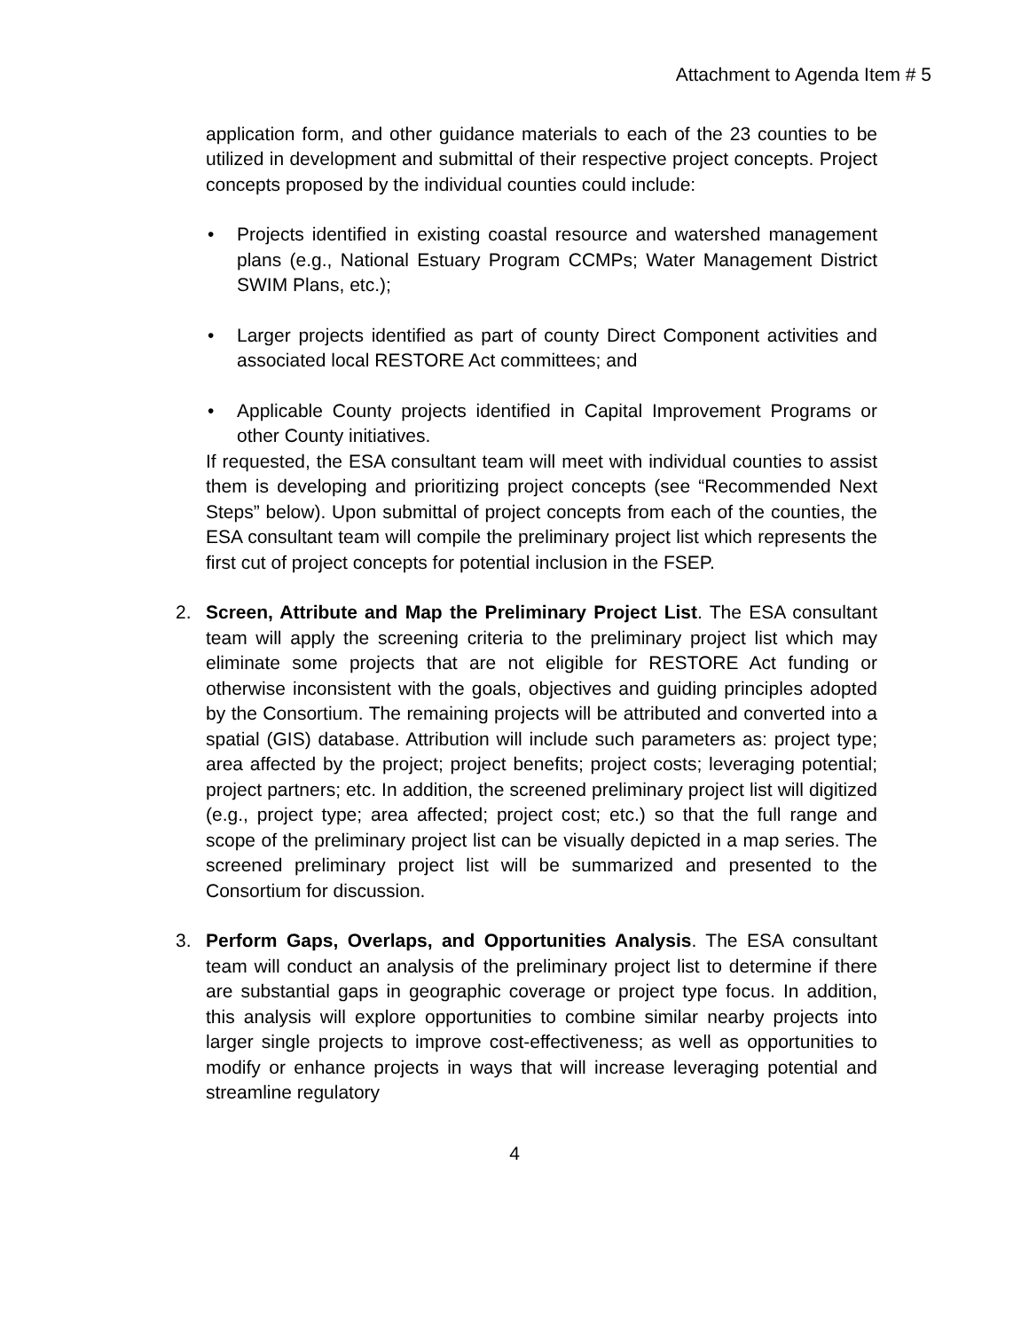Attachment to Agenda Item # 5
application form, and other guidance materials to each of the 23 counties to be utilized in development and submittal of their respective project concepts. Project concepts proposed by the individual counties could include:
• Projects identified in existing coastal resource and watershed management plans (e.g., National Estuary Program CCMPs; Water Management District SWIM Plans, etc.);
• Larger projects identified as part of county Direct Component activities and associated local RESTORE Act committees; and
• Applicable County projects identified in Capital Improvement Programs or other County initiatives.
If requested, the ESA consultant team will meet with individual counties to assist them is developing and prioritizing project concepts (see “Recommended Next Steps” below). Upon submittal of project concepts from each of the counties, the ESA consultant team will compile the preliminary project list which represents the first cut of project concepts for potential inclusion in the FSEP.
2. Screen, Attribute and Map the Preliminary Project List. The ESA consultant team will apply the screening criteria to the preliminary project list which may eliminate some projects that are not eligible for RESTORE Act funding or otherwise inconsistent with the goals, objectives and guiding principles adopted by the Consortium. The remaining projects will be attributed and converted into a spatial (GIS) database. Attribution will include such parameters as: project type; area affected by the project; project benefits; project costs; leveraging potential; project partners; etc. In addition, the screened preliminary project list will digitized (e.g., project type; area affected; project cost; etc.) so that the full range and scope of the preliminary project list can be visually depicted in a map series. The screened preliminary project list will be summarized and presented to the Consortium for discussion.
3. Perform Gaps, Overlaps, and Opportunities Analysis. The ESA consultant team will conduct an analysis of the preliminary project list to determine if there are substantial gaps in geographic coverage or project type focus. In addition, this analysis will explore opportunities to combine similar nearby projects into larger single projects to improve cost-effectiveness; as well as opportunities to modify or enhance projects in ways that will increase leveraging potential and streamline regulatory
4